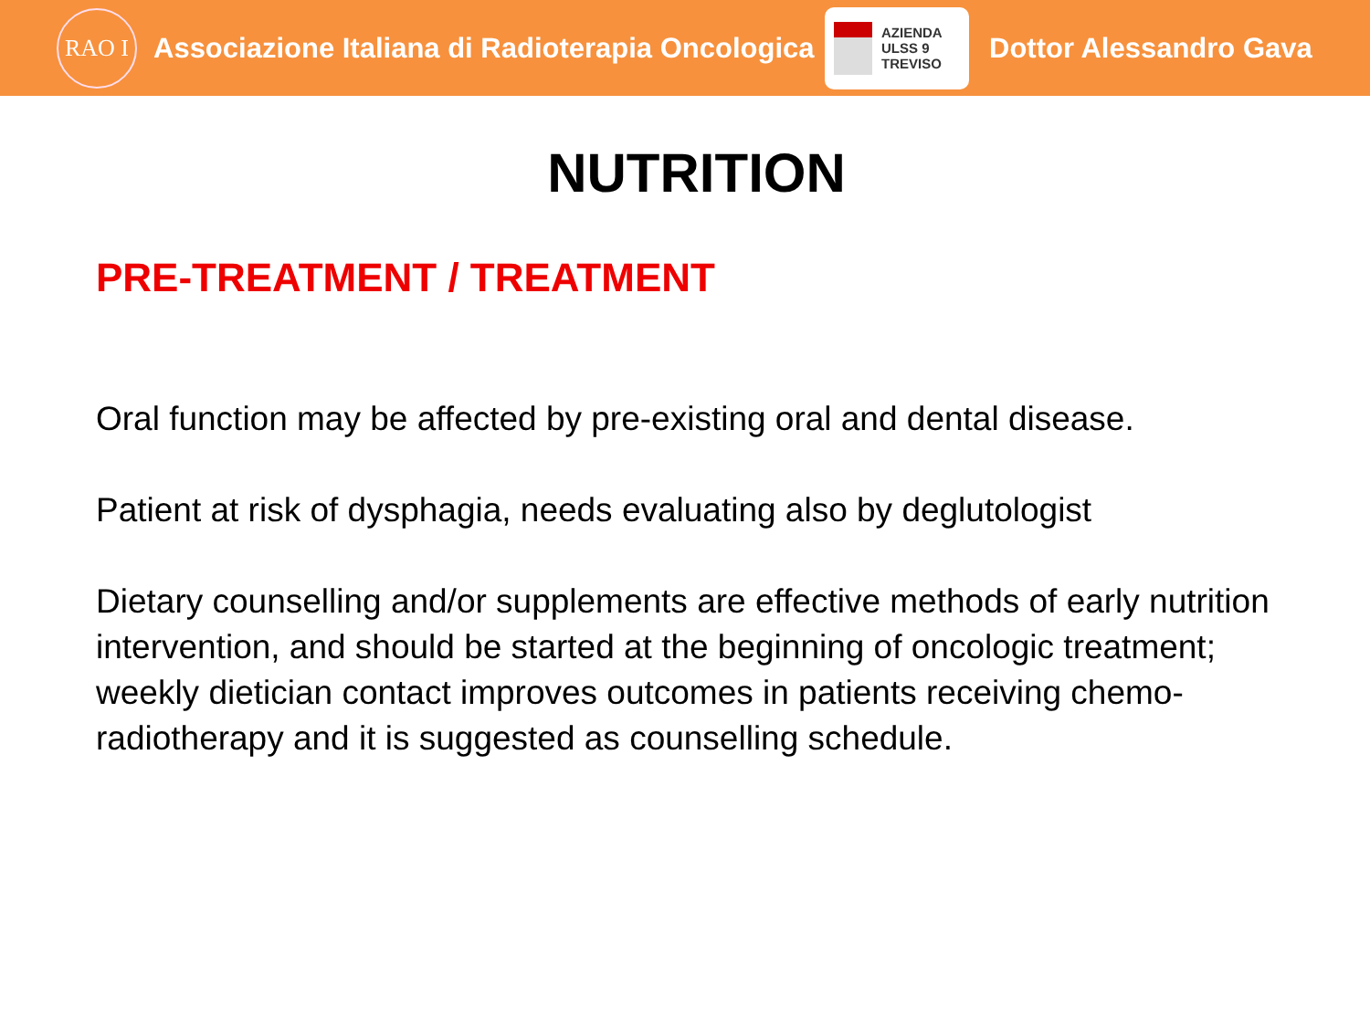RAO I
Associazione Italiana di Radioterapia Oncologica
AZIENDA
ULSS 9
TREVISO
Dottor Alessandro Gava
NUTRITION
PRE-TREATMENT / TREATMENT
Oral function may be affected by pre-existing oral and dental disease.
Patient at risk of dysphagia, needs evaluating also by deglutologist
Dietary counselling and/or supplements are effective methods of early nutrition intervention, and should be started at the beginning of oncologic treatment; weekly dietician contact improves outcomes in patients receiving chemo-radiotherapy and it is suggested as counselling schedule.